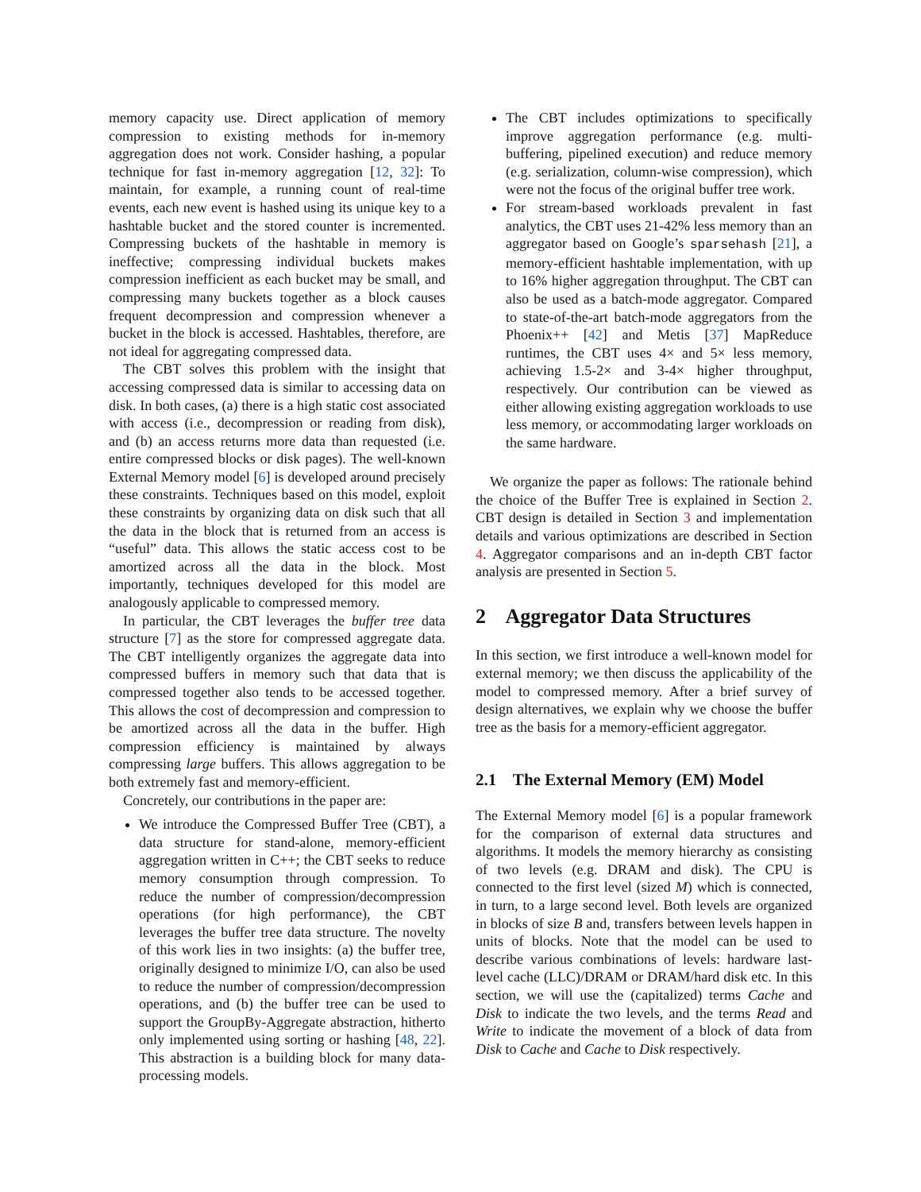memory capacity use. Direct application of memory compression to existing methods for in-memory aggregation does not work. Consider hashing, a popular technique for fast in-memory aggregation [12, 32]: To maintain, for example, a running count of real-time events, each new event is hashed using its unique key to a hashtable bucket and the stored counter is incremented. Compressing buckets of the hashtable in memory is ineffective; compressing individual buckets makes compression inefficient as each bucket may be small, and compressing many buckets together as a block causes frequent decompression and compression whenever a bucket in the block is accessed. Hashtables, therefore, are not ideal for aggregating compressed data.
The CBT solves this problem with the insight that accessing compressed data is similar to accessing data on disk. In both cases, (a) there is a high static cost associated with access (i.e., decompression or reading from disk), and (b) an access returns more data than requested (i.e. entire compressed blocks or disk pages). The well-known External Memory model [6] is developed around precisely these constraints. Techniques based on this model, exploit these constraints by organizing data on disk such that all the data in the block that is returned from an access is “useful” data. This allows the static access cost to be amortized across all the data in the block. Most importantly, techniques developed for this model are analogously applicable to compressed memory.
In particular, the CBT leverages the buffer tree data structure [7] as the store for compressed aggregate data. The CBT intelligently organizes the aggregate data into compressed buffers in memory such that data that is compressed together also tends to be accessed together. This allows the cost of decompression and compression to be amortized across all the data in the buffer. High compression efficiency is maintained by always compressing large buffers. This allows aggregation to be both extremely fast and memory-efficient.
Concretely, our contributions in the paper are:
We introduce the Compressed Buffer Tree (CBT), a data structure for stand-alone, memory-efficient aggregation written in C++; the CBT seeks to reduce memory consumption through compression. To reduce the number of compression/decompression operations (for high performance), the CBT leverages the buffer tree data structure. The novelty of this work lies in two insights: (a) the buffer tree, originally designed to minimize I/O, can also be used to reduce the number of compression/decompression operations, and (b) the buffer tree can be used to support the GroupBy-Aggregate abstraction, hitherto only implemented using sorting or hashing [48, 22]. This abstraction is a building block for many data-processing models.
The CBT includes optimizations to specifically improve aggregation performance (e.g. multi-buffering, pipelined execution) and reduce memory (e.g. serialization, column-wise compression), which were not the focus of the original buffer tree work.
For stream-based workloads prevalent in fast analytics, the CBT uses 21-42% less memory than an aggregator based on Google’s sparsehash [21], a memory-efficient hashtable implementation, with up to 16% higher aggregation throughput. The CBT can also be used as a batch-mode aggregator. Compared to state-of-the-art batch-mode aggregators from the Phoenix++ [42] and Metis [37] MapReduce runtimes, the CBT uses 4× and 5× less memory, achieving 1.5-2× and 3-4× higher throughput, respectively. Our contribution can be viewed as either allowing existing aggregation workloads to use less memory, or accommodating larger workloads on the same hardware.
We organize the paper as follows: The rationale behind the choice of the Buffer Tree is explained in Section 2. CBT design is detailed in Section 3 and implementation details and various optimizations are described in Section 4. Aggregator comparisons and an in-depth CBT factor analysis are presented in Section 5.
2 Aggregator Data Structures
In this section, we first introduce a well-known model for external memory; we then discuss the applicability of the model to compressed memory. After a brief survey of design alternatives, we explain why we choose the buffer tree as the basis for a memory-efficient aggregator.
2.1 The External Memory (EM) Model
The External Memory model [6] is a popular framework for the comparison of external data structures and algorithms. It models the memory hierarchy as consisting of two levels (e.g. DRAM and disk). The CPU is connected to the first level (sized M) which is connected, in turn, to a large second level. Both levels are organized in blocks of size B and, transfers between levels happen in units of blocks. Note that the model can be used to describe various combinations of levels: hardware last-level cache (LLC)/DRAM or DRAM/hard disk etc. In this section, we will use the (capitalized) terms Cache and Disk to indicate the two levels, and the terms Read and Write to indicate the movement of a block of data from Disk to Cache and Cache to Disk respectively.